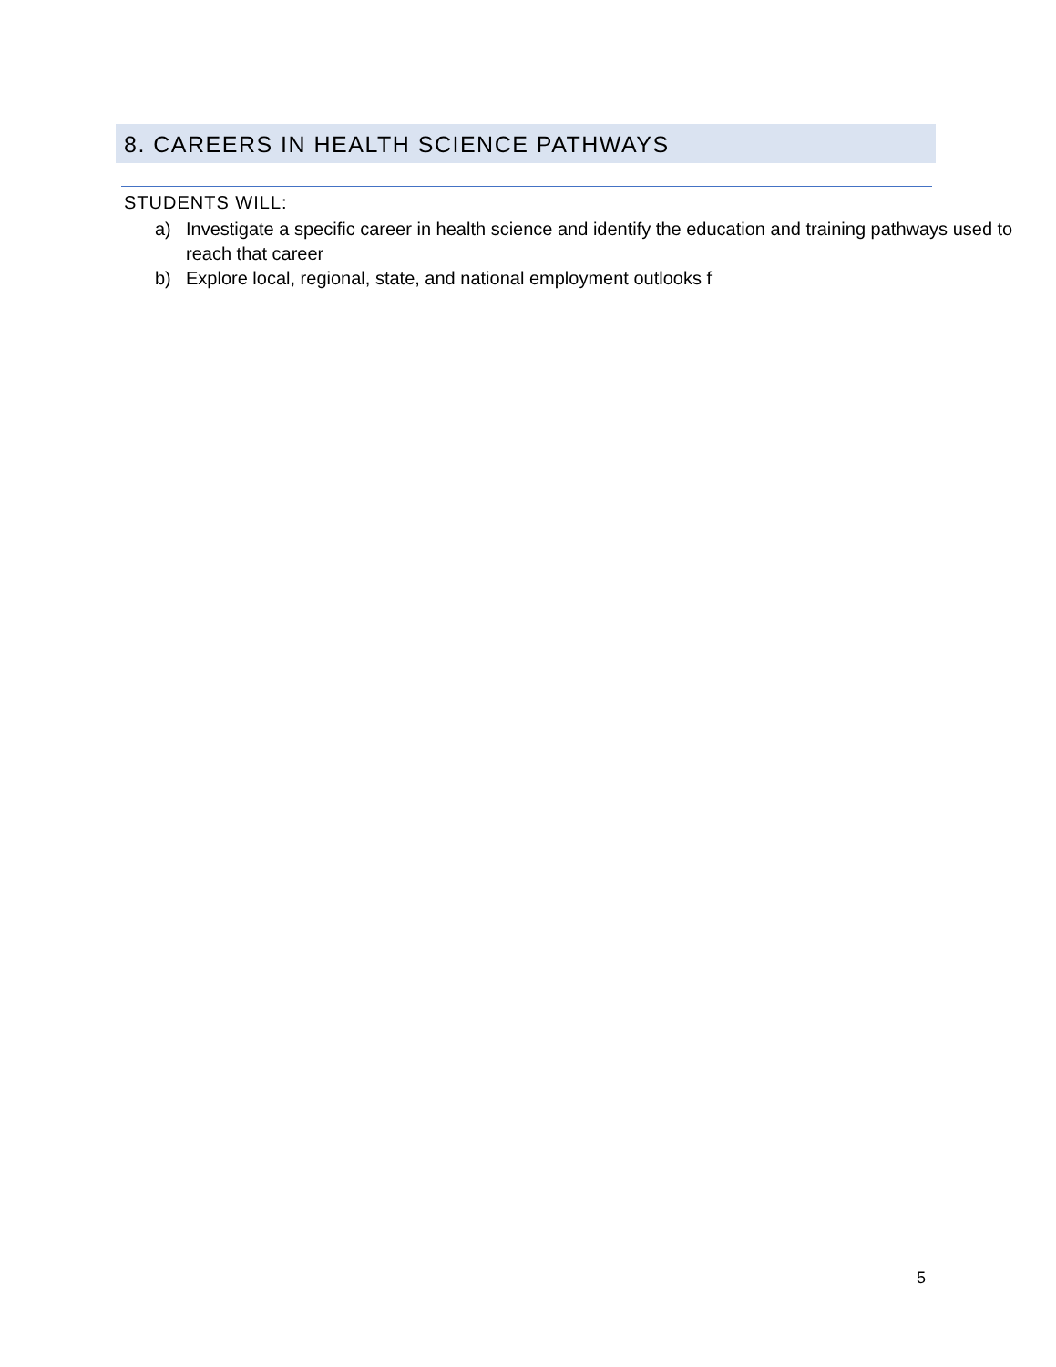8. CAREERS IN HEALTH SCIENCE PATHWAYS
STUDENTS WILL:
a) Investigate a specific career in health science and identify the education and training pathways used to reach that career
b) Explore local, regional, state, and national employment outlooks f
5